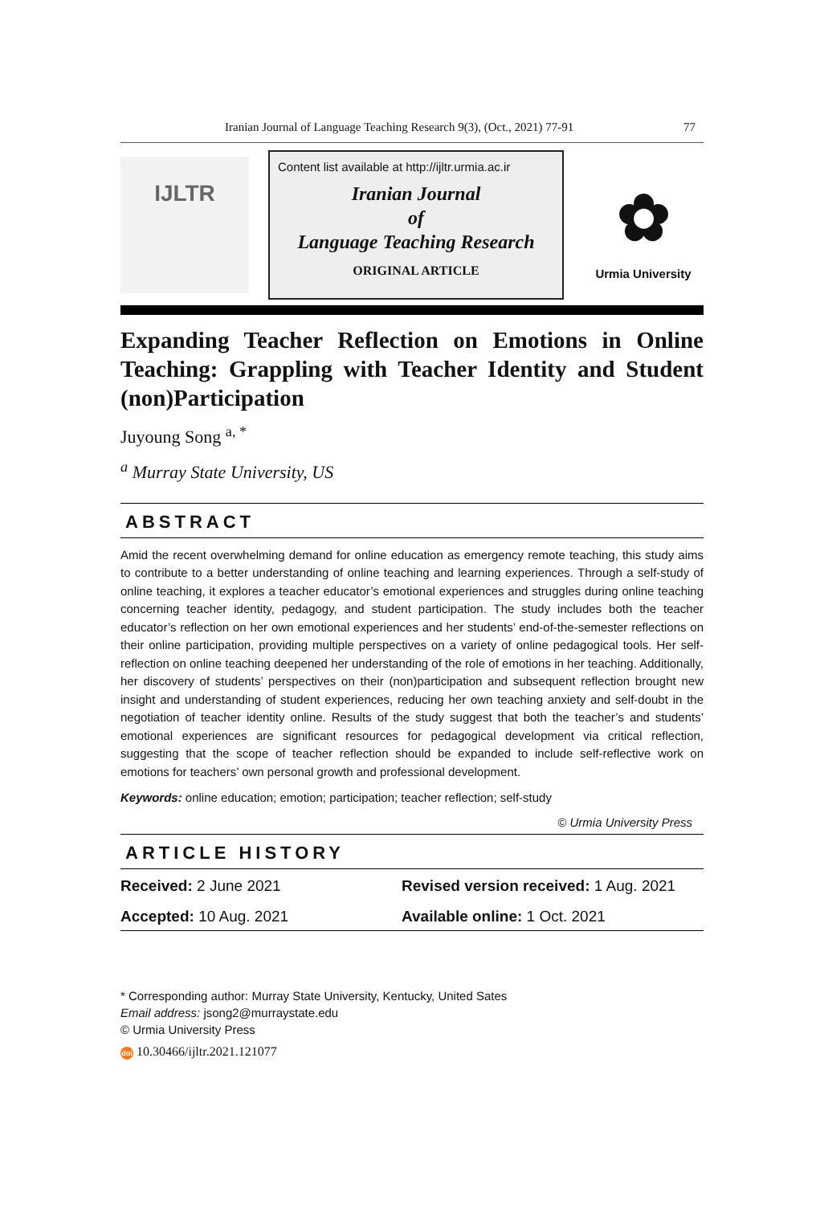Iranian Journal of Language Teaching Research 9(3), (Oct., 2021) 77-91 77
IJLTR
Content list available at http://ijltr.urmia.ac.ir
Iranian Journal
of
Language Teaching Research
ORIGINAL ARTICLE
✿
Urmia University
Expanding Teacher Reflection on Emotions in Online Teaching: Grappling with Teacher Identity and Student (non)Participation
Juyoung Song <sup>a, *</sup>
<sup>a</sup> Murray State University, US
ABSTRACT
Amid the recent overwhelming demand for online education as emergency remote teaching, this study aims to contribute to a better understanding of online teaching and learning experiences. Through a self-study of online teaching, it explores a teacher educator’s emotional experiences and struggles during online teaching concerning teacher identity, pedagogy, and student participation. The study includes both the teacher educator’s reflection on her own emotional experiences and her students’ end-of-the-semester reflections on their online participation, providing multiple perspectives on a variety of online pedagogical tools. Her self-reflection on online teaching deepened her understanding of the role of emotions in her teaching. Additionally, her discovery of students’ perspectives on their (non)participation and subsequent reflection brought new insight and understanding of student experiences, reducing her own teaching anxiety and self-doubt in the negotiation of teacher identity online. Results of the study suggest that both the teacher’s and students’ emotional experiences are significant resources for pedagogical development via critical reflection, suggesting that the scope of teacher reflection should be expanded to include self-reflective work on emotions for teachers’ own personal growth and professional development.
Keywords: online education; emotion; participation; teacher reflection; self-study
© Urmia University Press
ARTICLE HISTORY
Received: 2 June 2021
Revised version received: 1 Aug. 2021
Accepted: 10 Aug. 2021
Available online: 1 Oct. 2021
* Corresponding author: Murray State University, Kentucky, United Sates
Email address: jsong2@murraystate.edu
© Urmia University Press
doi 10.30466/ijltr.2021.121077